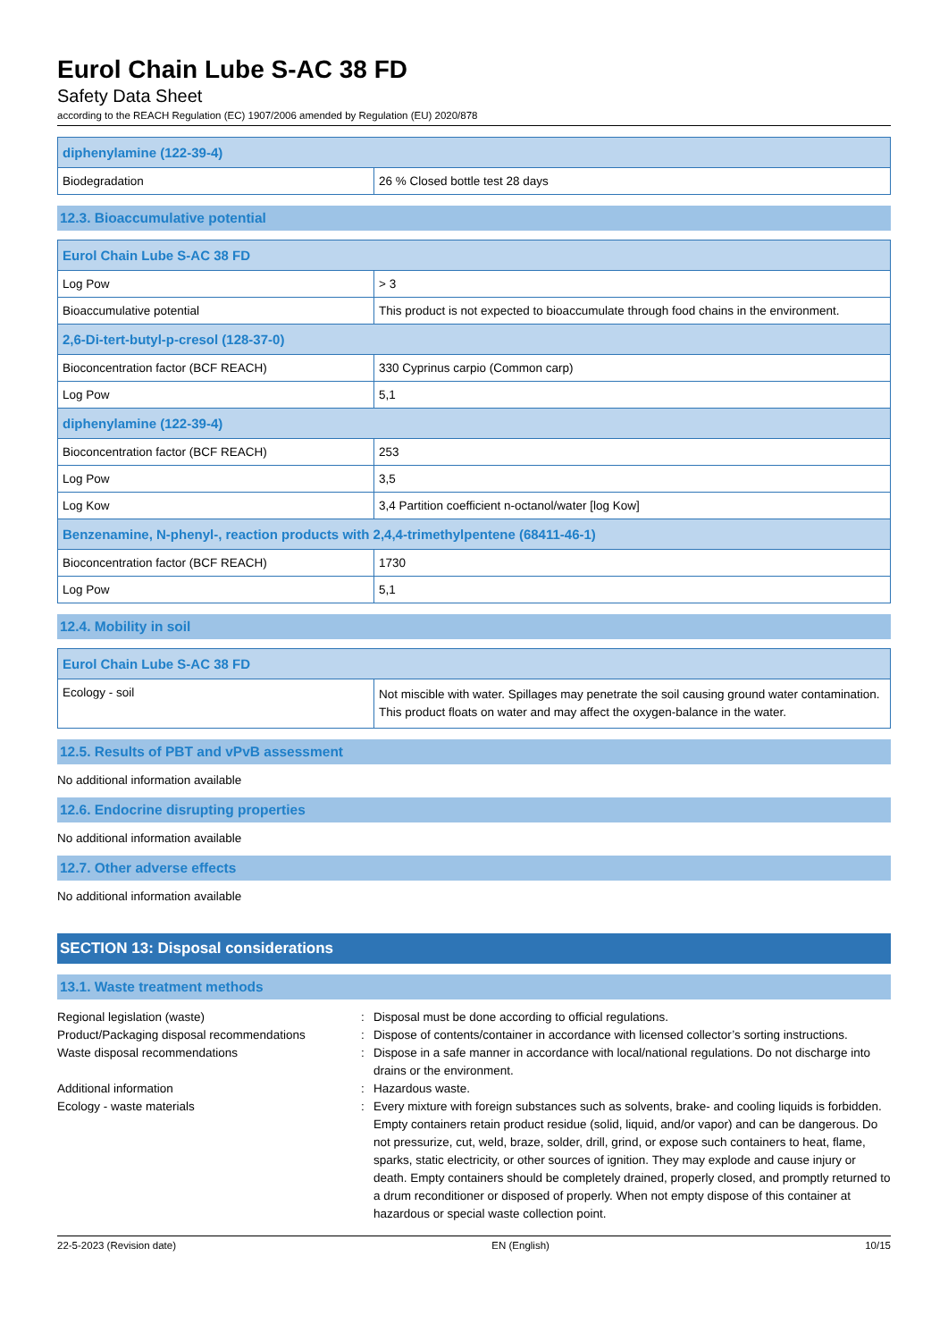Eurol Chain Lube S-AC 38 FD
Safety Data Sheet
according to the REACH Regulation (EC) 1907/2006 amended by Regulation (EU) 2020/878
| diphenylamine (122-39-4) | |
| --- | --- |
| Biodegradation | 26 % Closed bottle test 28 days |
12.3. Bioaccumulative potential
| Eurol Chain Lube S-AC 38 FD | |
| --- | --- |
| Log Pow | > 3 |
| Bioaccumulative potential | This product is not expected to bioaccumulate through food chains in the environment. |
| 2,6-Di-tert-butyl-p-cresol (128-37-0) | |
| Bioconcentration factor (BCF REACH) | 330 Cyprinus carpio (Common carp) |
| Log Pow | 5,1 |
| diphenylamine (122-39-4) | |
| Bioconcentration factor (BCF REACH) | 253 |
| Log Pow | 3,5 |
| Log Kow | 3,4 Partition coefficient n-octanol/water [log Kow] |
| Benzenamine, N-phenyl-, reaction products with 2,4,4-trimethylpentene (68411-46-1) | |
| Bioconcentration factor (BCF REACH) | 1730 |
| Log Pow | 5,1 |
12.4. Mobility in soil
| Eurol Chain Lube S-AC 38 FD | |
| --- | --- |
| Ecology - soil | Not miscible with water. Spillages may penetrate the soil causing ground water contamination. This product floats on water and may affect the oxygen-balance in the water. |
12.5. Results of PBT and vPvB assessment
No additional information available
12.6. Endocrine disrupting properties
No additional information available
12.7. Other adverse effects
No additional information available
SECTION 13: Disposal considerations
13.1. Waste treatment methods
Regional legislation (waste)
:
Disposal must be done according to official regulations.
Product/Packaging disposal recommendations
:
Dispose of contents/container in accordance with licensed collector’s sorting instructions.
Waste disposal recommendations
:
Dispose in a safe manner in accordance with local/national regulations. Do not discharge into drains or the environment.
Additional information
:
Hazardous waste.
Ecology - waste materials
:
Every mixture with foreign substances such as solvents, brake- and cooling liquids is forbidden. Empty containers retain product residue (solid, liquid, and/or vapor) and can be dangerous. Do not pressurize, cut, weld, braze, solder, drill, grind, or expose such containers to heat, flame, sparks, static electricity, or other sources of ignition. They may explode and cause injury or death. Empty containers should be completely drained, properly closed, and promptly returned to a drum reconditioner or disposed of properly. When not empty dispose of this container at hazardous or special waste collection point.
22-5-2023 (Revision date) EN (English) 10/15